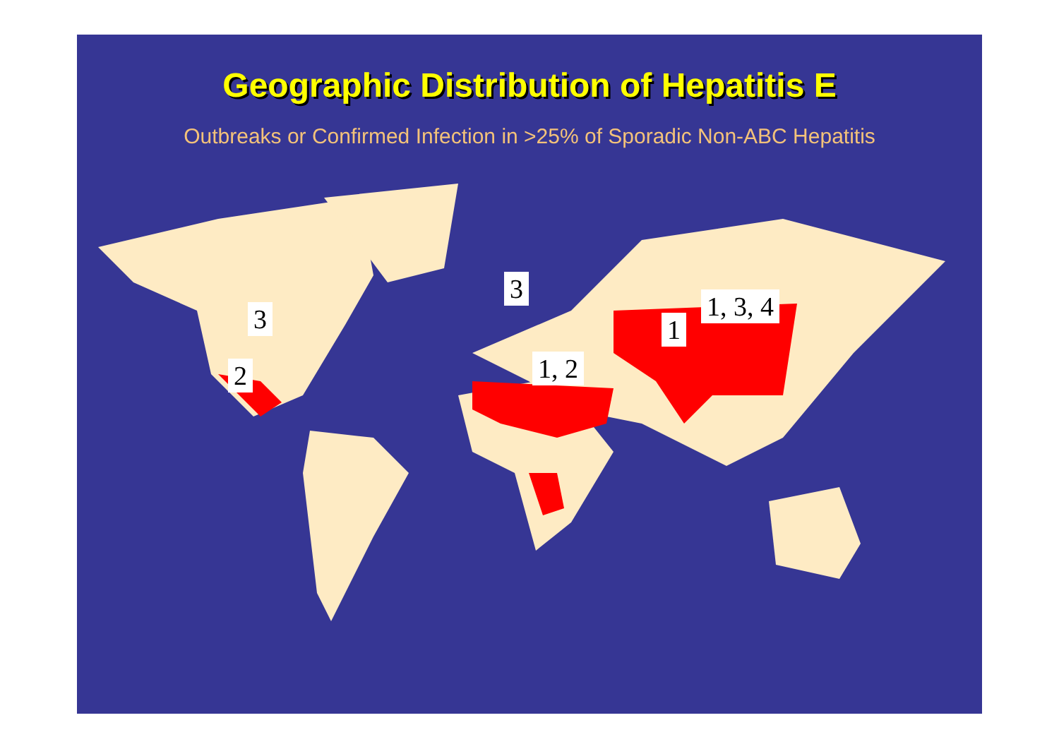Geographic Distribution of Hepatitis E
Outbreaks or Confirmed Infection in >25% of Sporadic Non-ABC Hepatitis
3
2
3
1, 2
1
1, 3, 4